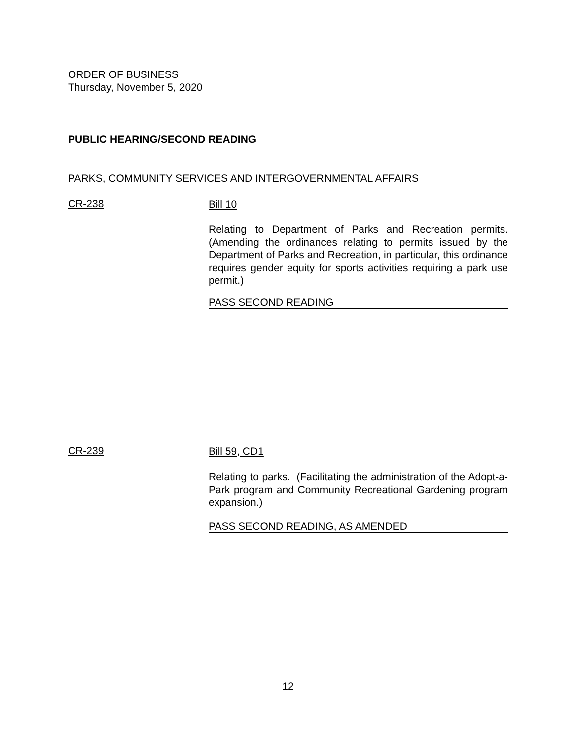ORDER OF BUSINESS
Thursday, November 5, 2020
PUBLIC HEARING/SECOND READING
PARKS, COMMUNITY SERVICES AND INTERGOVERNMENTAL AFFAIRS
CR-238
Bill 10
Relating to Department of Parks and Recreation permits. (Amending the ordinances relating to permits issued by the Department of Parks and Recreation, in particular, this ordinance requires gender equity for sports activities requiring a park use permit.)
PASS SECOND READING
CR-239
Bill 59, CD1
Relating to parks. (Facilitating the administration of the Adopt-a-Park program and Community Recreational Gardening program expansion.)
PASS SECOND READING, AS AMENDED
12